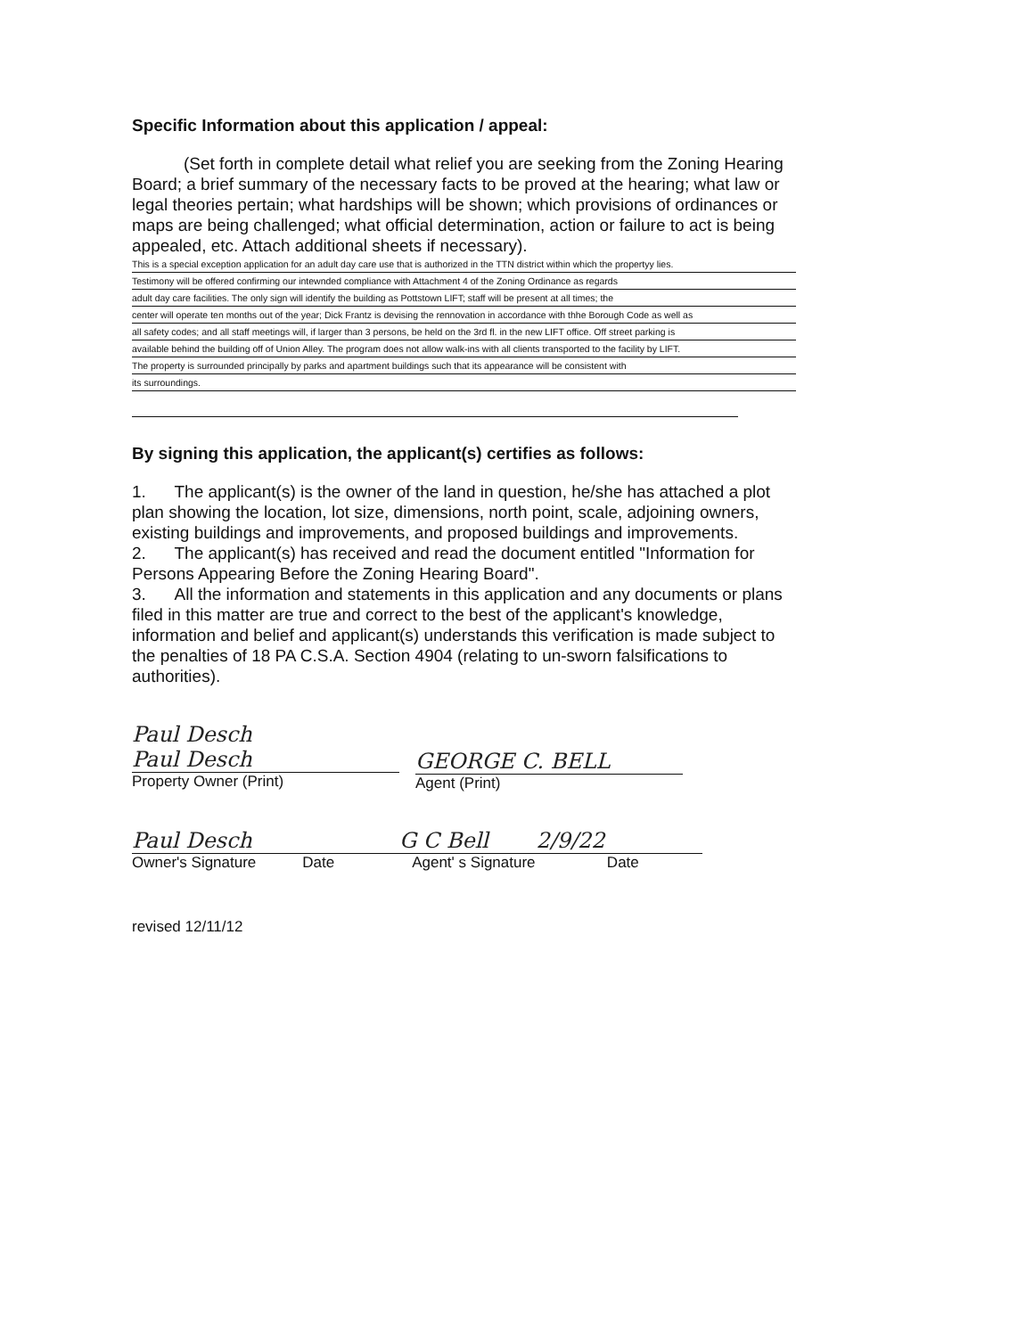Specific Information about this application / appeal:
(Set forth in complete detail what relief you are seeking from the Zoning Hearing Board; a brief summary of the necessary facts to be proved at the hearing; what law or legal theories pertain; what hardships will be shown; which provisions of ordinances or maps are being challenged; what official determination, action or failure to act is being appealed, etc. Attach additional sheets if necessary).
This is a special exception application for an adult day care use that is authorized in the TTN district within which the propertyy lies.
Testimony will be offered confirming our intewnded compliance with Attachment 4 of the Zoning Ordinance as regards
adult day care facilities. The only sign will identify the building as Pottstown LIFT; staff will be present at all times; the
center will operate ten months out of the year; Dick Frantz is devising the rennovation in accordance with thhe Borough Code as well as
all safety codes; and all staff meetings will, if larger than 3 persons, be held on the 3rd fl. in the new LIFT office. Off street parking is
available behind the building off of Union Alley. The program does not allow walk-ins with all clients transported to the facility by LIFT.
The property is surrounded principally by parks and apartment buildings such that its appearance will be consistent with
its surroundings.
By signing this application, the applicant(s) certifies as follows:
1. The applicant(s) is the owner of the land in question, he/she has attached a plot plan showing the location, lot size, dimensions, north point, scale, adjoining owners, existing buildings and improvements, and proposed buildings and improvements.
2. The applicant(s) has received and read the document entitled "Information for Persons Appearing Before the Zoning Hearing Board".
3. All the information and statements in this application and any documents or plans filed in this matter are true and correct to the best of the applicant's knowledge, information and belief and applicant(s) understands this verification is made subject to the penalties of 18 PA C.S.A. Section 4904 (relating to un-sworn falsifications to authorities).
Paul Desch
Paul Desch
Property Owner (Print)
GEORGE C. BELL
Agent (Print)
Paul Desch
Owner's Signature Date
G C Bell 2/9/22
Agent' s Signature Date
revised 12/11/12